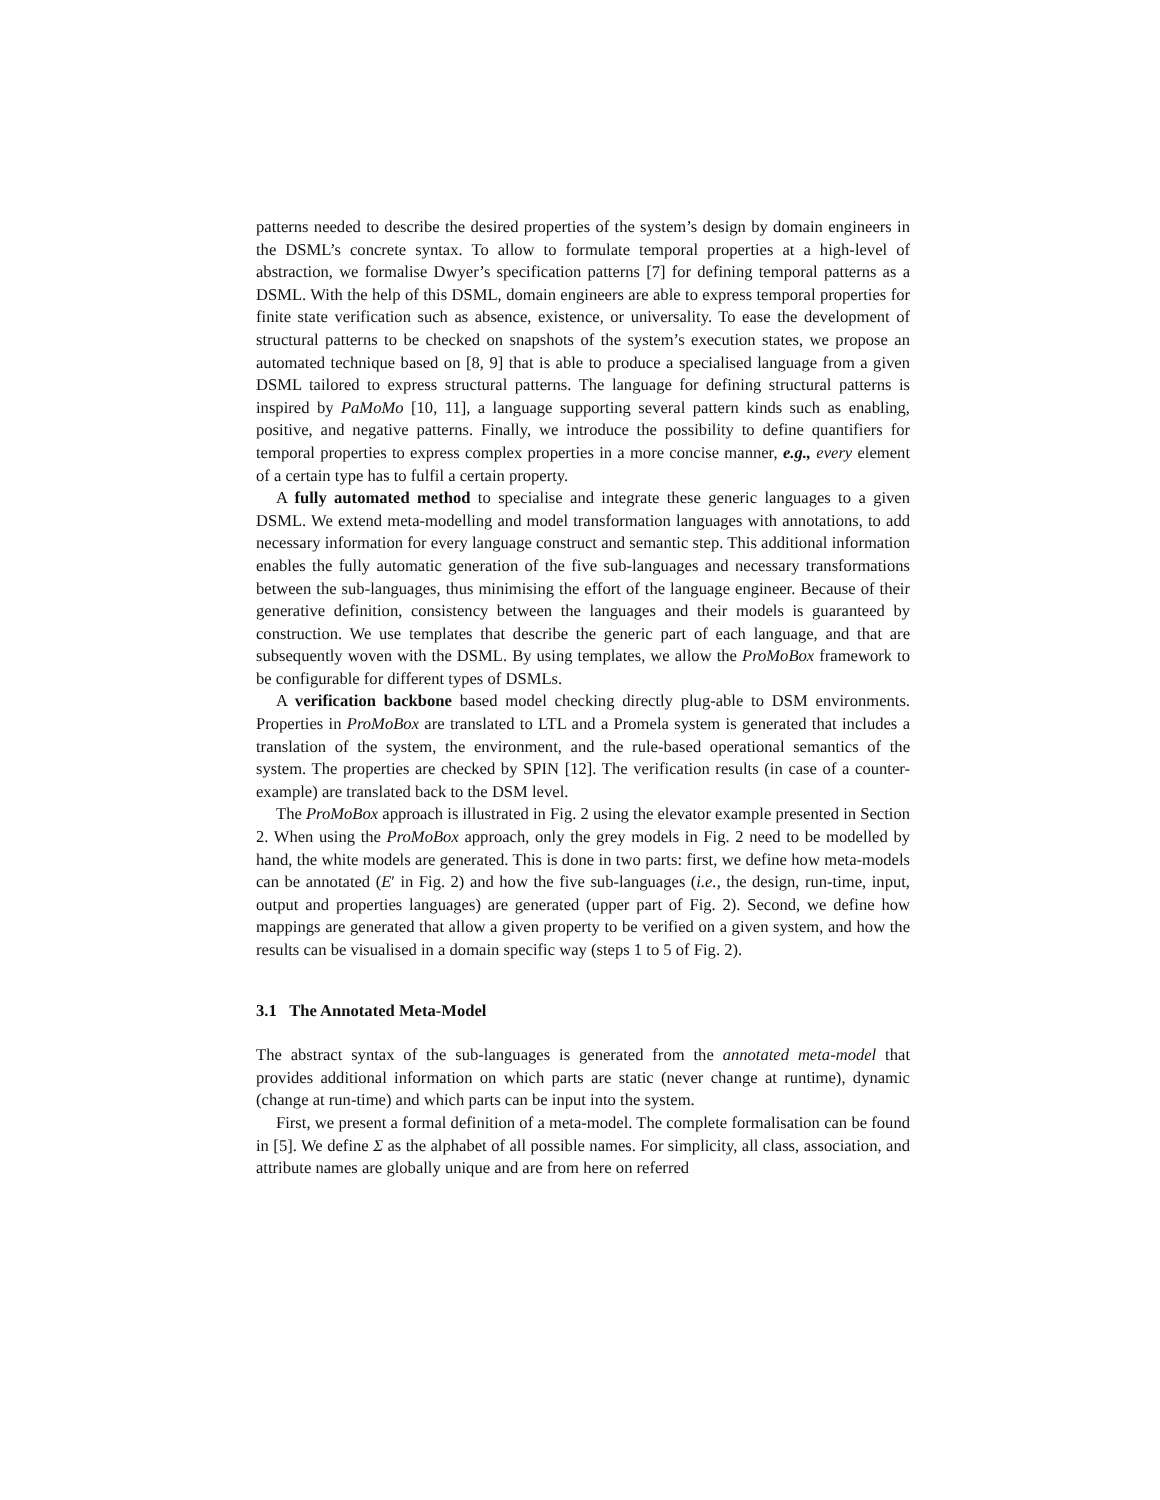patterns needed to describe the desired properties of the system’s design by domain engineers in the DSML’s concrete syntax. To allow to formulate temporal properties at a high-level of abstraction, we formalise Dwyer’s specification patterns [7] for defining temporal patterns as a DSML. With the help of this DSML, domain engineers are able to express temporal properties for finite state verification such as absence, existence, or universality. To ease the development of structural patterns to be checked on snapshots of the system’s execution states, we propose an automated technique based on [8, 9] that is able to produce a specialised language from a given DSML tailored to express structural patterns. The language for defining structural patterns is inspired by PaMoMo [10, 11], a language supporting several pattern kinds such as enabling, positive, and negative patterns. Finally, we introduce the possibility to define quantifiers for temporal properties to express complex properties in a more concise manner, e.g., every element of a certain type has to fulfil a certain property.
A fully automated method to specialise and integrate these generic languages to a given DSML. We extend meta-modelling and model transformation languages with annotations, to add necessary information for every language construct and semantic step. This additional information enables the fully automatic generation of the five sub-languages and necessary transformations between the sub-languages, thus minimising the effort of the language engineer. Because of their generative definition, consistency between the languages and their models is guaranteed by construction. We use templates that describe the generic part of each language, and that are subsequently woven with the DSML. By using templates, we allow the ProMoBox framework to be configurable for different types of DSMLs.
A verification backbone based model checking directly plug-able to DSM environments. Properties in ProMoBox are translated to LTL and a Promela system is generated that includes a translation of the system, the environment, and the rule-based operational semantics of the system. The properties are checked by SPIN [12]. The verification results (in case of a counter-example) are translated back to the DSM level.
The ProMoBox approach is illustrated in Fig. 2 using the elevator example presented in Section 2. When using the ProMoBox approach, only the grey models in Fig. 2 need to be modelled by hand, the white models are generated. This is done in two parts: first, we define how meta-models can be annotated (E′ in Fig. 2) and how the five sub-languages (i.e., the design, run-time, input, output and properties languages) are generated (upper part of Fig. 2). Second, we define how mappings are generated that allow a given property to be verified on a given system, and how the results can be visualised in a domain specific way (steps 1 to 5 of Fig. 2).
3.1 The Annotated Meta-Model
The abstract syntax of the sub-languages is generated from the annotated meta-model that provides additional information on which parts are static (never change at runtime), dynamic (change at run-time) and which parts can be input into the system.
First, we present a formal definition of a meta-model. The complete formalisation can be found in [5]. We define Σ as the alphabet of all possible names. For simplicity, all class, association, and attribute names are globally unique and are from here on referred